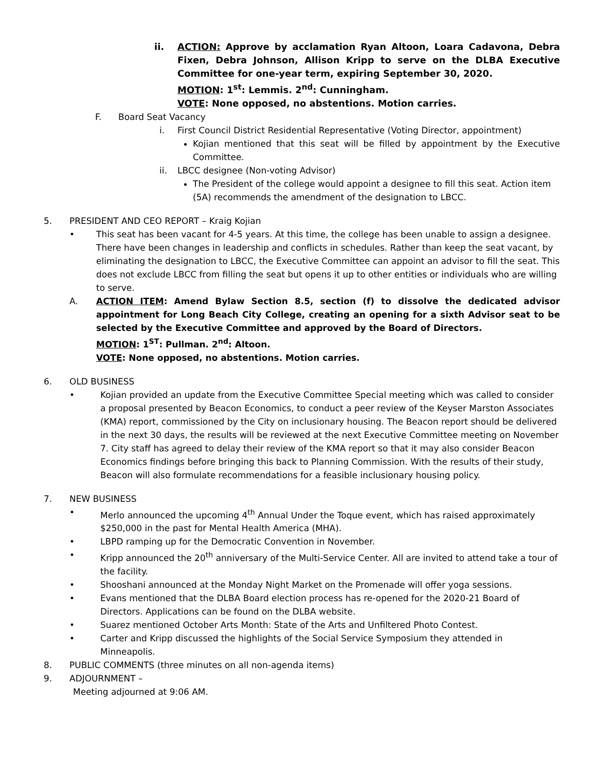ii. ACTION: Approve by acclamation Ryan Altoon, Loara Cadavona, Debra Fixen, Debra Johnson, Allison Kripp to serve on the DLBA Executive Committee for one-year term, expiring September 30, 2020.
MOTION: 1<sup>st</sup>: Lemmis. 2<sup>nd</sup>: Cunningham.
VOTE: None opposed, no abstentions. Motion carries.
F. Board Seat Vacancy
i. First Council District Residential Representative (Voting Director, appointment)
Kojian mentioned that this seat will be filled by appointment by the Executive Committee.
ii. LBCC designee (Non-voting Advisor)
The President of the college would appoint a designee to fill this seat. Action item (5A) recommends the amendment of the designation to LBCC.
5. PRESIDENT AND CEO REPORT – Kraig Kojian
• This seat has been vacant for 4-5 years. At this time, the college has been unable to assign a designee. There have been changes in leadership and conflicts in schedules. Rather than keep the seat vacant, by eliminating the designation to LBCC, the Executive Committee can appoint an advisor to fill the seat. This does not exclude LBCC from filling the seat but opens it up to other entities or individuals who are willing to serve.
A. ACTION ITEM: Amend Bylaw Section 8.5, section (f) to dissolve the dedicated advisor appointment for Long Beach City College, creating an opening for a sixth Advisor seat to be selected by the Executive Committee and approved by the Board of Directors.
MOTION: 1<sup>ST</sup>: Pullman. 2<sup>nd</sup>: Altoon.
VOTE: None opposed, no abstentions. Motion carries.
6. OLD BUSINESS
• Kojian provided an update from the Executive Committee Special meeting which was called to consider a proposal presented by Beacon Economics, to conduct a peer review of the Keyser Marston Associates (KMA) report, commissioned by the City on inclusionary housing. The Beacon report should be delivered in the next 30 days, the results will be reviewed at the next Executive Committee meeting on November 7. City staff has agreed to delay their review of the KMA report so that it may also consider Beacon Economics findings before bringing this back to Planning Commission. With the results of their study, Beacon will also formulate recommendations for a feasible inclusionary housing policy.
7. NEW BUSINESS
• Merlo announced the upcoming 4<sup>th</sup> Annual Under the Toque event, which has raised approximately $250,000 in the past for Mental Health America (MHA).
• LBPD ramping up for the Democratic Convention in November.
• Kripp announced the 20<sup>th</sup> anniversary of the Multi-Service Center. All are invited to attend take a tour of the facility.
• Shooshani announced at the Monday Night Market on the Promenade will offer yoga sessions.
• Evans mentioned that the DLBA Board election process has re-opened for the 2020-21 Board of Directors. Applications can be found on the DLBA website.
• Suarez mentioned October Arts Month: State of the Arts and Unfiltered Photo Contest.
• Carter and Kripp discussed the highlights of the Social Service Symposium they attended in Minneapolis.
8. PUBLIC COMMENTS (three minutes on all non-agenda items)
9. ADJOURNMENT –
Meeting adjourned at 9:06 AM.